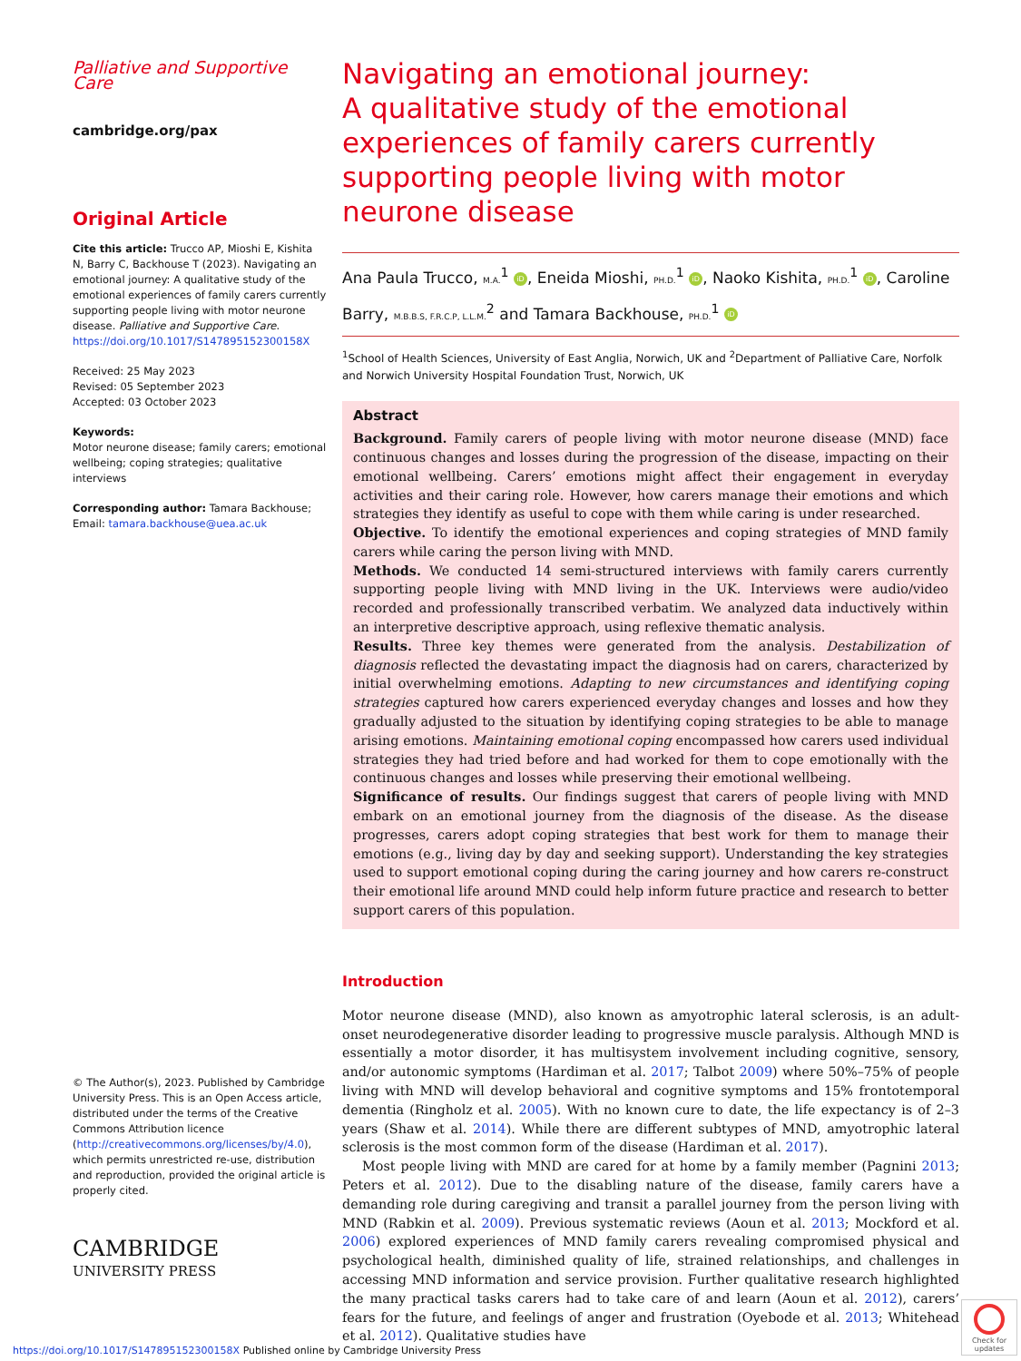Palliative and Supportive Care
cambridge.org/pax
Original Article
Cite this article: Trucco AP, Mioshi E, Kishita N, Barry C, Backhouse T (2023). Navigating an emotional journey: A qualitative study of the emotional experiences of family carers currently supporting people living with motor neurone disease. Palliative and Supportive Care. https://doi.org/10.1017/S147895152300158X
Received: 25 May 2023
Revised: 05 September 2023
Accepted: 03 October 2023
Keywords:
Motor neurone disease; family carers; emotional wellbeing; coping strategies; qualitative interviews
Corresponding author: Tamara Backhouse; Email: tamara.backhouse@uea.ac.uk
© The Author(s), 2023. Published by Cambridge University Press. This is an Open Access article, distributed under the terms of the Creative Commons Attribution licence (http://creativecommons.org/licenses/by/4.0), which permits unrestricted re-use, distribution and reproduction, provided the original article is properly cited.
CAMBRIDGE
UNIVERSITY PRESS
Navigating an emotional journey:
A qualitative study of the emotional experiences of family carers currently supporting people living with motor neurone disease
Ana Paula Trucco, M.A.<sup>1</sup> iD, Eneida Mioshi, PH.D.<sup>1</sup> iD, Naoko Kishita, PH.D.<sup>1</sup> iD, Caroline Barry, M.B.B.S, F.R.C.P, L.L.M.<sup>2</sup> and Tamara Backhouse, PH.D.<sup>1</sup> iD
<sup>1</sup> School of Health Sciences, University of East Anglia, Norwich, UK and <sup>2</sup>Department of Palliative Care, Norfolk and Norwich University Hospital Foundation Trust, Norwich, UK
Abstract
Background. Family carers of people living with motor neurone disease (MND) face continuous changes and losses during the progression of the disease, impacting on their emotional wellbeing. Carers’ emotions might affect their engagement in everyday activities and their caring role. However, how carers manage their emotions and which strategies they identify as useful to cope with them while caring is under researched.
Objective. To identify the emotional experiences and coping strategies of MND family carers while caring the person living with MND.
Methods. We conducted 14 semi-structured interviews with family carers currently supporting people living with MND living in the UK. Interviews were audio/video recorded and professionally transcribed verbatim. We analyzed data inductively within an interpretive descriptive approach, using reflexive thematic analysis.
Results. Three key themes were generated from the analysis. Destabilization of diagnosis reflected the devastating impact the diagnosis had on carers, characterized by initial overwhelming emotions. Adapting to new circumstances and identifying coping strategies captured how carers experienced everyday changes and losses and how they gradually adjusted to the situation by identifying coping strategies to be able to manage arising emotions. Maintaining emotional coping encompassed how carers used individual strategies they had tried before and had worked for them to cope emotionally with the continuous changes and losses while preserving their emotional wellbeing.
Significance of results. Our findings suggest that carers of people living with MND embark on an emotional journey from the diagnosis of the disease. As the disease progresses, carers adopt coping strategies that best work for them to manage their emotions (e.g., living day by day and seeking support). Understanding the key strategies used to support emotional coping during the caring journey and how carers re-construct their emotional life around MND could help inform future practice and research to better support carers of this population.
Introduction
Motor neurone disease (MND), also known as amyotrophic lateral sclerosis, is an adult-onset neurodegenerative disorder leading to progressive muscle paralysis. Although MND is essentially a motor disorder, it has multisystem involvement including cognitive, sensory, and/or autonomic symptoms (Hardiman et al. 2017; Talbot 2009) where 50%–75% of people living with MND will develop behavioral and cognitive symptoms and 15% frontotemporal dementia (Ringholz et al. 2005). With no known cure to date, the life expectancy is of 2–3 years (Shaw et al. 2014). While there are different subtypes of MND, amyotrophic lateral sclerosis is the most common form of the disease (Hardiman et al. 2017).
Most people living with MND are cared for at home by a family member (Pagnini 2013; Peters et al. 2012). Due to the disabling nature of the disease, family carers have a demanding role during caregiving and transit a parallel journey from the person living with MND (Rabkin et al. 2009). Previous systematic reviews (Aoun et al. 2013; Mockford et al. 2006) explored experiences of MND family carers revealing compromised physical and psychological health, diminished quality of life, strained relationships, and challenges in accessing MND information and service provision. Further qualitative research highlighted the many practical tasks carers had to take care of and learn (Aoun et al. 2012), carers’ fears for the future, and feelings of anger and frustration (Oyebode et al. 2013; Whitehead et al. 2012). Qualitative studies have
https://doi.org/10.1017/S147895152300158X Published online by Cambridge University Press
Check for updates